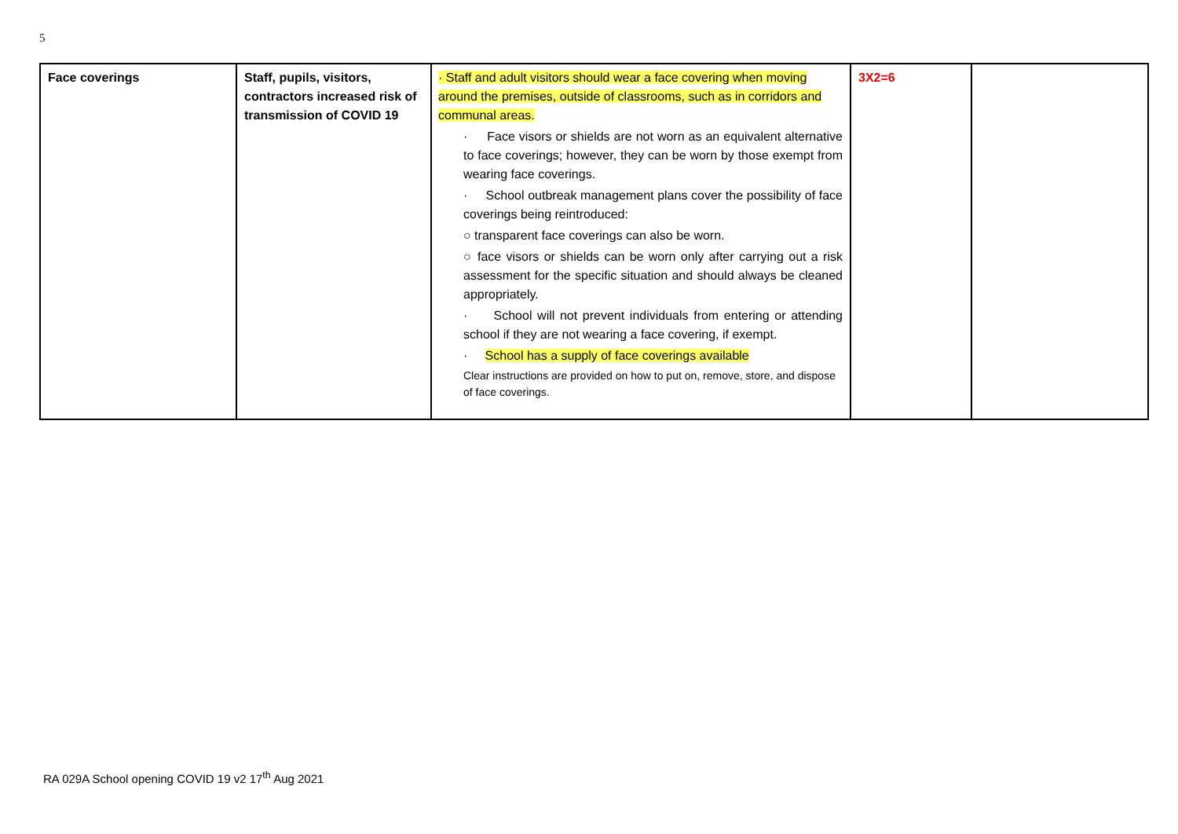5
| Face coverings | Staff, pupils, visitors, contractors increased risk of transmission of COVID 19 | · Staff and adult visitors should wear a face covering when moving around the premises, outside of classrooms, such as in corridors and communal areas. · Face visors or shields are not worn as an equivalent alternative to face coverings; however, they can be worn by those exempt from wearing face coverings. · School outbreak management plans cover the possibility of face coverings being reintroduced: ○ transparent face coverings can also be worn. ○ face visors or shields can be worn only after carrying out a risk assessment for the specific situation and should always be cleaned appropriately. · School will not prevent individuals from entering or attending school if they are not wearing a face covering, if exempt. · School has a supply of face coverings available Clear instructions are provided on how to put on, remove, store, and dispose of face coverings. | 3X2=6 | |
RA 029A School opening COVID 19 v2 17<sup>th</sup> Aug 2021